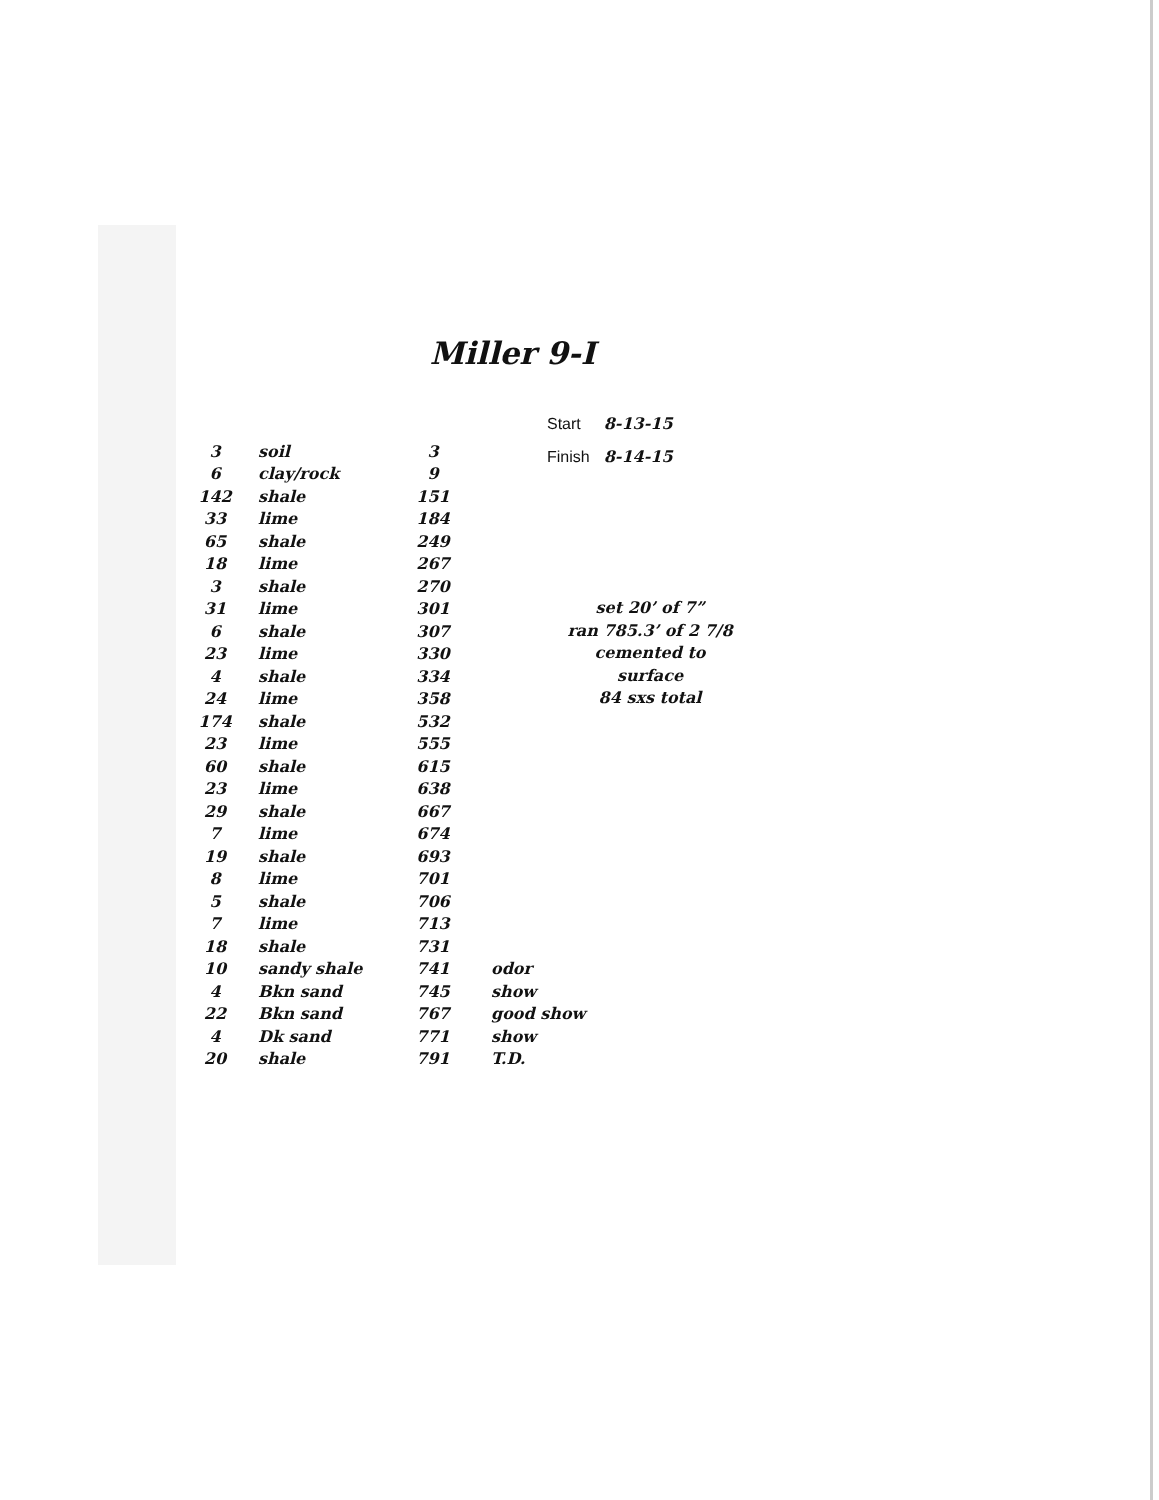Miller 9-I
| Start | 8-13-15 |
| Finish | 8-14-15 |
| 3 | soil | 3 | |
| 6 | clay/rock | 9 | |
| 142 | shale | 151 | |
| 33 | lime | 184 | |
| 65 | shale | 249 | |
| 18 | lime | 267 | |
| 3 | shale | 270 | |
| 31 | lime | 301 | |
| 6 | shale | 307 | |
| 23 | lime | 330 | |
| 4 | shale | 334 | |
| 24 | lime | 358 | |
| 174 | shale | 532 | |
| 23 | lime | 555 | |
| 60 | shale | 615 | |
| 23 | lime | 638 | |
| 29 | shale | 667 | |
| 7 | lime | 674 | |
| 19 | shale | 693 | |
| 8 | lime | 701 | |
| 5 | shale | 706 | |
| 7 | lime | 713 | |
| 18 | shale | 731 | |
| 10 | sandy shale | 741 | odor |
| 4 | Bkn sand | 745 | show |
| 22 | Bkn sand | 767 | good show |
| 4 | Dk sand | 771 | show |
| 20 | shale | 791 | T.D. |
set 20’ of 7”
ran 785.3’ of 2 7/8
cemented to surface
84 sxs total